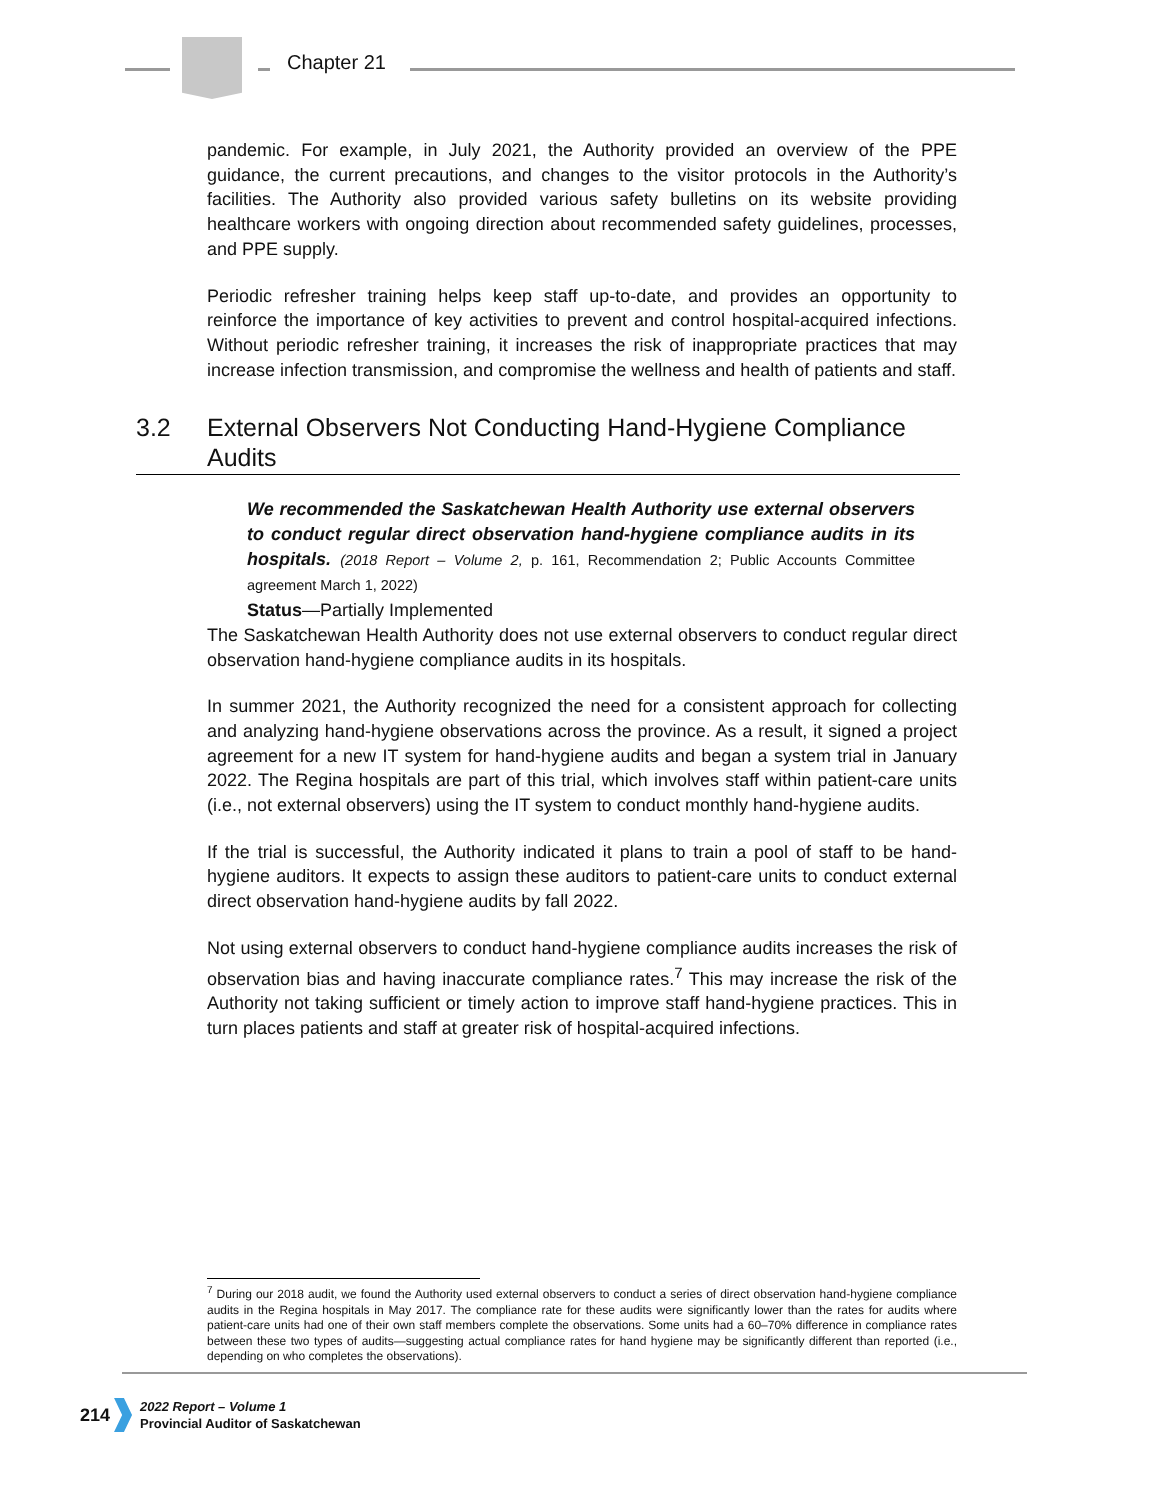Chapter 21
pandemic. For example, in July 2021, the Authority provided an overview of the PPE guidance, the current precautions, and changes to the visitor protocols in the Authority’s facilities. The Authority also provided various safety bulletins on its website providing healthcare workers with ongoing direction about recommended safety guidelines, processes, and PPE supply.
Periodic refresher training helps keep staff up-to-date, and provides an opportunity to reinforce the importance of key activities to prevent and control hospital-acquired infections. Without periodic refresher training, it increases the risk of inappropriate practices that may increase infection transmission, and compromise the wellness and health of patients and staff.
3.2 External Observers Not Conducting Hand-Hygiene Compliance Audits
We recommended the Saskatchewan Health Authority use external observers to conduct regular direct observation hand-hygiene compliance audits in its hospitals. (2018 Report – Volume 2, p. 161, Recommendation 2; Public Accounts Committee agreement March 1, 2022)
Status—Partially Implemented
The Saskatchewan Health Authority does not use external observers to conduct regular direct observation hand-hygiene compliance audits in its hospitals.
In summer 2021, the Authority recognized the need for a consistent approach for collecting and analyzing hand-hygiene observations across the province. As a result, it signed a project agreement for a new IT system for hand-hygiene audits and began a system trial in January 2022. The Regina hospitals are part of this trial, which involves staff within patient-care units (i.e., not external observers) using the IT system to conduct monthly hand-hygiene audits.
If the trial is successful, the Authority indicated it plans to train a pool of staff to be hand-hygiene auditors. It expects to assign these auditors to patient-care units to conduct external direct observation hand-hygiene audits by fall 2022.
Not using external observers to conduct hand-hygiene compliance audits increases the risk of observation bias and having inaccurate compliance rates.<sup>7</sup> This may increase the risk of the Authority not taking sufficient or timely action to improve staff hand-hygiene practices. This in turn places patients and staff at greater risk of hospital-acquired infections.
<sup>7</sup> During our 2018 audit, we found the Authority used external observers to conduct a series of direct observation hand-hygiene compliance audits in the Regina hospitals in May 2017. The compliance rate for these audits were significantly lower than the rates for audits where patient-care units had one of their own staff members complete the observations. Some units had a 60–70% difference in compliance rates between these two types of audits—suggesting actual compliance rates for hand hygiene may be significantly different than reported (i.e., depending on who completes the observations).
214
2022 Report – Volume 1
Provincial Auditor of Saskatchewan